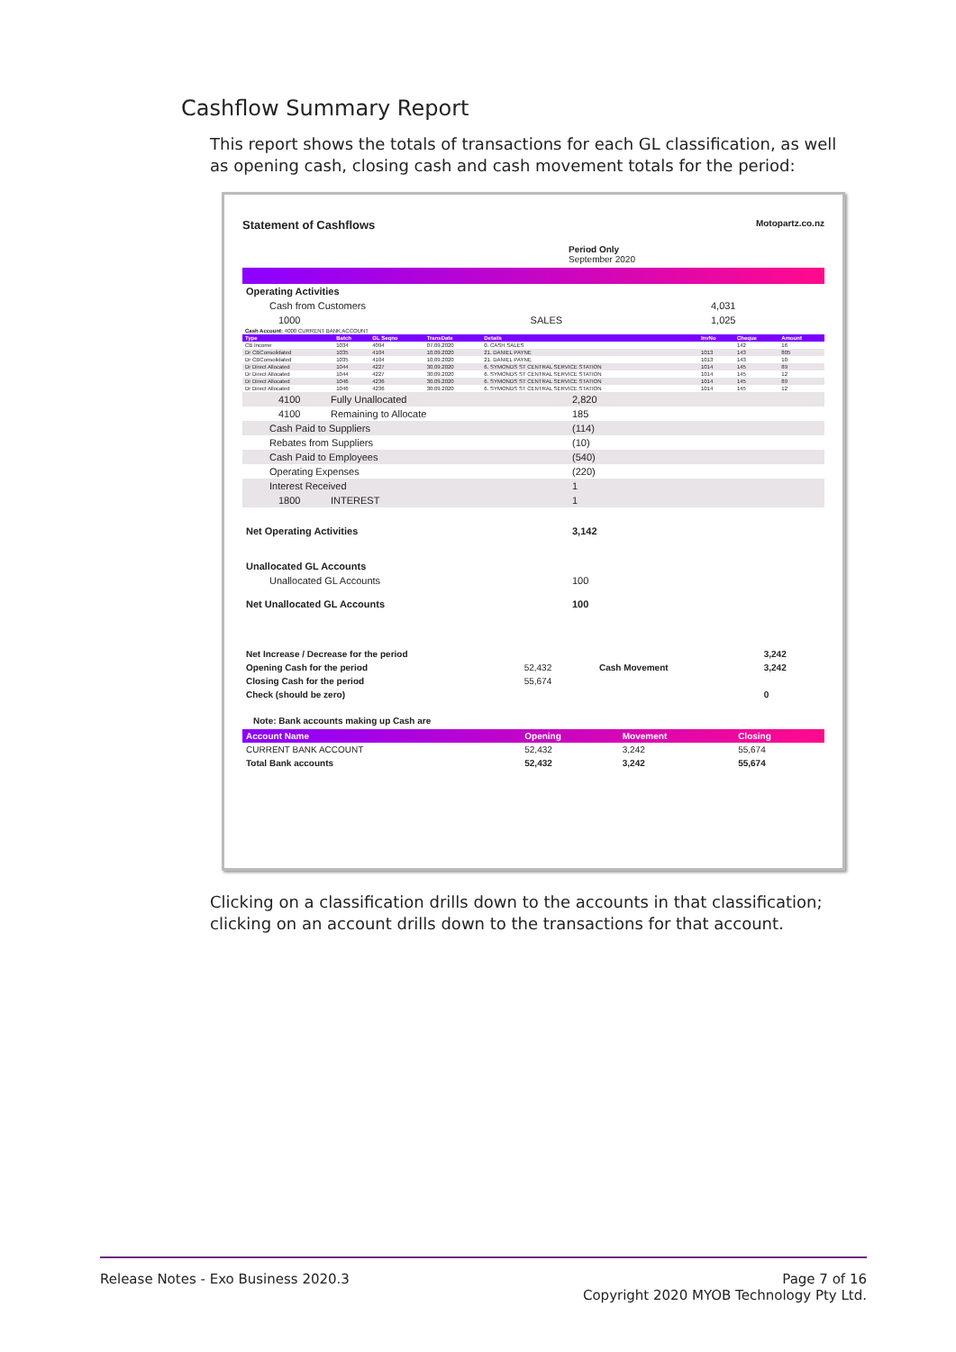Cashflow Summary Report
This report shows the totals of transactions for each GL classification, as well as opening cash, closing cash and cash movement totals for the period:
Statement of Cashflows Motopartz.co.nz
Period Only
September 2020
| Operating Activities | | |
| Cash from Customers | | 4,031 |
| 1000 | SALES | 1,025 |
| Cash Account: 4000 CURRENT BANK ACCOUNT | | | | | | | |
| Type | Batch | GL Seqno | TransDate | Details | InvNo | Cheque | Amount |
| CB Income | 1034 | 4094 | 07.09.2020 | 0. CASH SALES | | 142 | 16 |
| Dr CBConsolidated | 1035 | 4104 | 10.09.2020 | 21. DANIEL PAYNE | 1013 | 143 | 805 |
| Dr CBConsolidated | 1035 | 4104 | 10.09.2020 | 21. DANIEL PAYNE | 1013 | 143 | 10 |
| Dr Direct Allocated | 1044 | 4227 | 30.09.2020 | 6. SYMONDS ST CENTRAL SERVICE STATION | 1014 | 145 | 89 |
| Dr Direct Allocated | 1044 | 4227 | 30.09.2020 | 6. SYMONDS ST CENTRAL SERVICE STATION | 1014 | 145 | 12 |
| Dr Direct Allocated | 1046 | 4236 | 30.09.2020 | 6. SYMONDS ST CENTRAL SERVICE STATION | 1014 | 145 | 89 |
| Dr Direct Allocated | 1046 | 4236 | 30.09.2020 | 6. SYMONDS ST CENTRAL SERVICE STATION | 1014 | 145 | 12 |
| 4100 | Fully Unallocated | 2,820 |
| 4100 | Remaining to Allocate | 185 |
| Cash Paid to Suppliers | | (114) |
| Rebates from Suppliers | | (10) |
| Cash Paid to Employees | | (540) |
| Operating Expenses | | (220) |
| Interest Received | | 1 |
| 1800 | INTEREST | 1 |
| Net Operating Activities | | 3,142 |
| Unallocated GL Accounts | | |
| Unallocated GL Accounts | | 100 |
| Net Unallocated GL Accounts | | 100 |
| Net Increase / Decrease for the period | | | 3,242 |
| Opening Cash for the period | 52,432 | Cash Movement | 3,242 |
| Closing Cash for the period | 55,674 | | |
| Check (should be zero) | | | 0 |
Note: Bank accounts making up Cash are
| Account Name | Opening | Movement | Closing |
| --- | --- | --- | --- |
| CURRENT BANK ACCOUNT | 52,432 | 3,242 | 55,674 |
| Total Bank accounts | 52,432 | 3,242 | 55,674 |
Clicking on a classification drills down to the accounts in that classification; clicking on an account drills down to the transactions for that account.
Release Notes - Exo Business 2020.3 Page 7 of 16
Copyright 2020 MYOB Technology Pty Ltd.